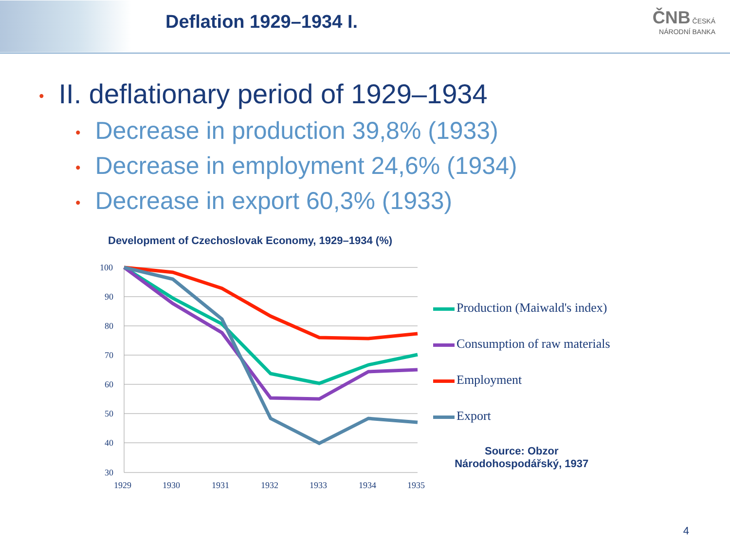Deflation 1929–1934 I.
ČNB ČESKÁ
NÁRODNÍ BANKA
• II. deflationary period of 1929–1934
• Decrease in production 39,8% (1933)
• Decrease in employment 24,6% (1934)
• Decrease in export 60,3% (1933)
Development of Czechoslovak Economy, 1929–1934 (%)
100
90
80
70
60
50
40
30
1929
1930
1931
1932
1933
1934
1935
Production (Maiwald's index)
Consumption of raw materials
Employment
Export
Source: Obzor
Národohospodářský, 1937
4